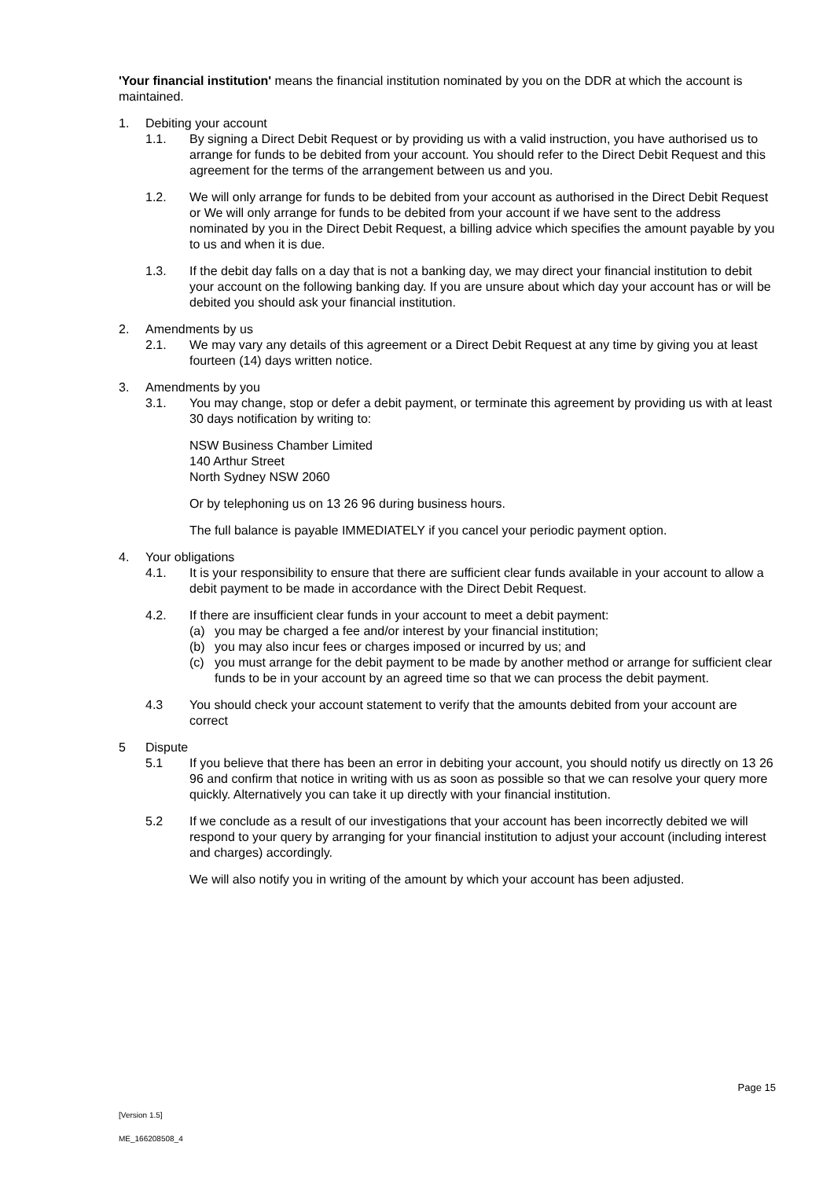'Your financial institution' means the financial institution nominated by you on the DDR at which the account is maintained.
1. Debiting your account
1.1. By signing a Direct Debit Request or by providing us with a valid instruction, you have authorised us to arrange for funds to be debited from your account. You should refer to the Direct Debit Request and this agreement for the terms of the arrangement between us and you.
1.2. We will only arrange for funds to be debited from your account as authorised in the Direct Debit Request or We will only arrange for funds to be debited from your account if we have sent to the address nominated by you in the Direct Debit Request, a billing advice which specifies the amount payable by you to us and when it is due.
1.3. If the debit day falls on a day that is not a banking day, we may direct your financial institution to debit your account on the following banking day. If you are unsure about which day your account has or will be debited you should ask your financial institution.
2. Amendments by us
2.1. We may vary any details of this agreement or a Direct Debit Request at any time by giving you at least fourteen (14) days written notice.
3. Amendments by you
3.1. You may change, stop or defer a debit payment, or terminate this agreement by providing us with at least 30 days notification by writing to:
NSW Business Chamber Limited
140 Arthur Street
North Sydney NSW 2060
Or by telephoning us on 13 26 96 during business hours.
The full balance is payable IMMEDIATELY if you cancel your periodic payment option.
4. Your obligations
4.1. It is your responsibility to ensure that there are sufficient clear funds available in your account to allow a debit payment to be made in accordance with the Direct Debit Request.
4.2. If there are insufficient clear funds in your account to meet a debit payment:
(a) you may be charged a fee and/or interest by your financial institution;
(b) you may also incur fees or charges imposed or incurred by us; and
(c) you must arrange for the debit payment to be made by another method or arrange for sufficient clear funds to be in your account by an agreed time so that we can process the debit payment.
4.3 You should check your account statement to verify that the amounts debited from your account are correct
5 Dispute
5.1 If you believe that there has been an error in debiting your account, you should notify us directly on 13 26 96 and confirm that notice in writing with us as soon as possible so that we can resolve your query more quickly. Alternatively you can take it up directly with your financial institution.
5.2 If we conclude as a result of our investigations that your account has been incorrectly debited we will respond to your query by arranging for your financial institution to adjust your account (including interest and charges) accordingly.
We will also notify you in writing of the amount by which your account has been adjusted.
Page 15
[Version 1.5]
ME_166208508_4